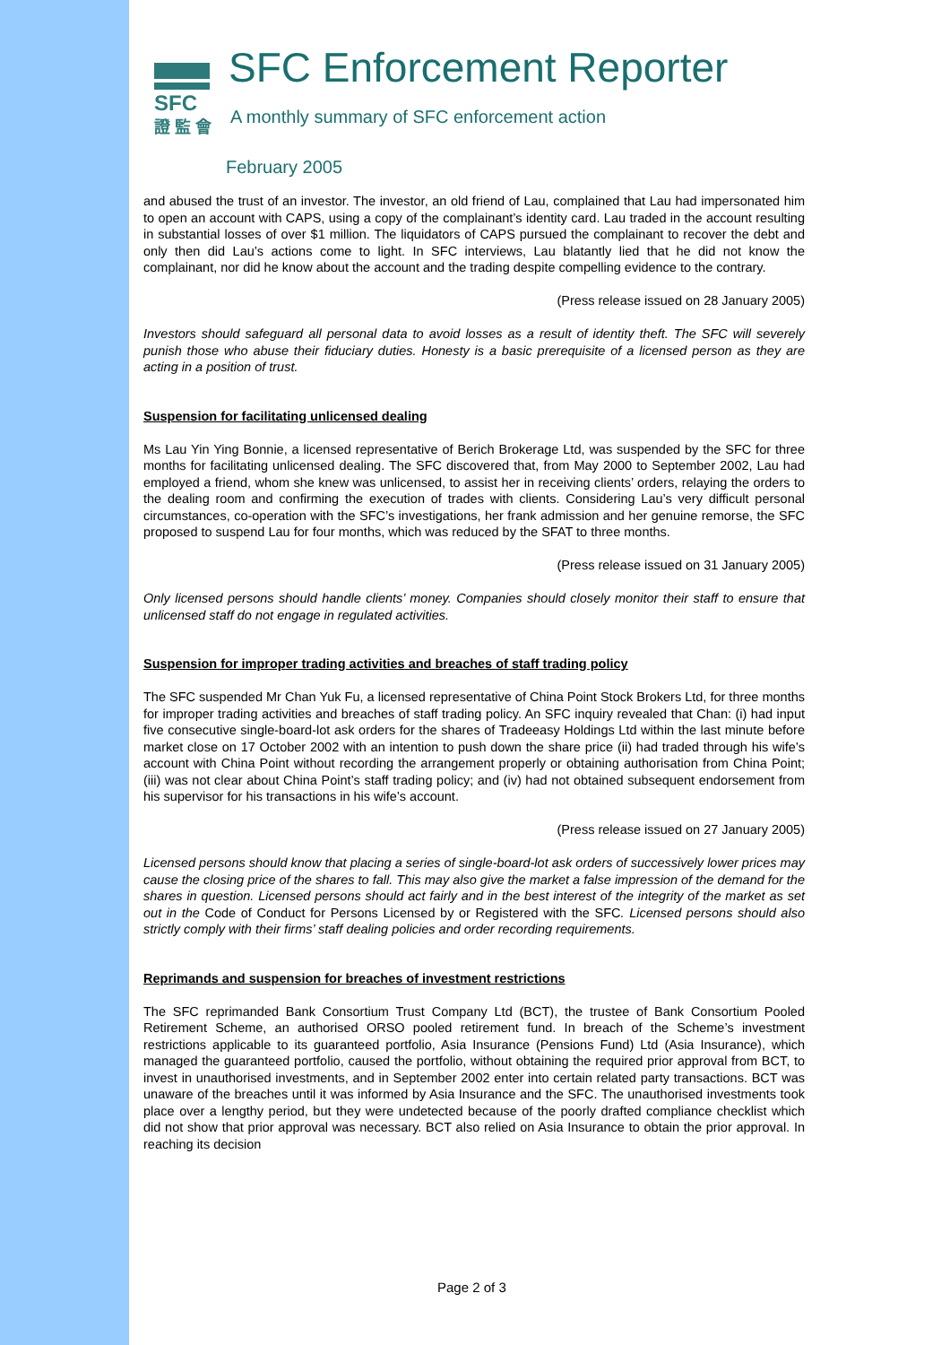SFC
證 監 會
SFC Enforcement Reporter
A monthly summary of SFC enforcement action
February 2005
and abused the trust of an investor. The investor, an old friend of Lau, complained that Lau had impersonated him to open an account with CAPS, using a copy of the complainant’s identity card. Lau traded in the account resulting in substantial losses of over $1 million. The liquidators of CAPS pursued the complainant to recover the debt and only then did Lau’s actions come to light. In SFC interviews, Lau blatantly lied that he did not know the complainant, nor did he know about the account and the trading despite compelling evidence to the contrary.
(Press release issued on 28 January 2005)
Investors should safeguard all personal data to avoid losses as a result of identity theft. The SFC will severely punish those who abuse their fiduciary duties. Honesty is a basic prerequisite of a licensed person as they are acting in a position of trust.
Suspension for facilitating unlicensed dealing
Ms Lau Yin Ying Bonnie, a licensed representative of Berich Brokerage Ltd, was suspended by the SFC for three months for facilitating unlicensed dealing. The SFC discovered that, from May 2000 to September 2002, Lau had employed a friend, whom she knew was unlicensed, to assist her in receiving clients’ orders, relaying the orders to the dealing room and confirming the execution of trades with clients. Considering Lau’s very difficult personal circumstances, co-operation with the SFC’s investigations, her frank admission and her genuine remorse, the SFC proposed to suspend Lau for four months, which was reduced by the SFAT to three months.
(Press release issued on 31 January 2005)
Only licensed persons should handle clients’ money. Companies should closely monitor their staff to ensure that unlicensed staff do not engage in regulated activities.
Suspension for improper trading activities and breaches of staff trading policy
The SFC suspended Mr Chan Yuk Fu, a licensed representative of China Point Stock Brokers Ltd, for three months for improper trading activities and breaches of staff trading policy. An SFC inquiry revealed that Chan: (i) had input five consecutive single-board-lot ask orders for the shares of Tradeeasy Holdings Ltd within the last minute before market close on 17 October 2002 with an intention to push down the share price (ii) had traded through his wife’s account with China Point without recording the arrangement properly or obtaining authorisation from China Point; (iii) was not clear about China Point’s staff trading policy; and (iv) had not obtained subsequent endorsement from his supervisor for his transactions in his wife’s account.
(Press release issued on 27 January 2005)
Licensed persons should know that placing a series of single-board-lot ask orders of successively lower prices may cause the closing price of the shares to fall. This may also give the market a false impression of the demand for the shares in question. Licensed persons should act fairly and in the best interest of the integrity of the market as set out in the Code of Conduct for Persons Licensed by or Registered with the SFC. Licensed persons should also strictly comply with their firms’ staff dealing policies and order recording requirements.
Reprimands and suspension for breaches of investment restrictions
The SFC reprimanded Bank Consortium Trust Company Ltd (BCT), the trustee of Bank Consortium Pooled Retirement Scheme, an authorised ORSO pooled retirement fund. In breach of the Scheme’s investment restrictions applicable to its guaranteed portfolio, Asia Insurance (Pensions Fund) Ltd (Asia Insurance), which managed the guaranteed portfolio, caused the portfolio, without obtaining the required prior approval from BCT, to invest in unauthorised investments, and in September 2002 enter into certain related party transactions. BCT was unaware of the breaches until it was informed by Asia Insurance and the SFC. The unauthorised investments took place over a lengthy period, but they were undetected because of the poorly drafted compliance checklist which did not show that prior approval was necessary. BCT also relied on Asia Insurance to obtain the prior approval. In reaching its decision
Page 2 of 3